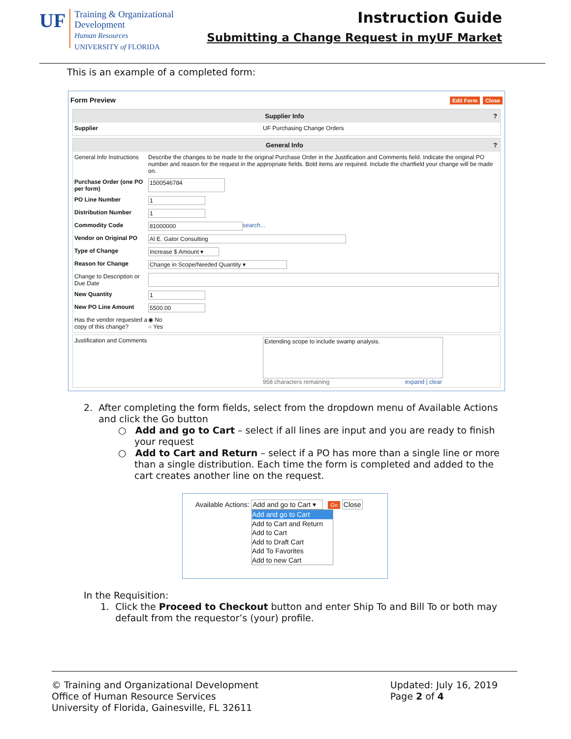UF
Training & Organizational
Development
Human Resources
UNIVERSITY of FLORIDA
Instruction Guide
Submitting a Change Request in myUF Market
This is an example of a completed form:
Form Preview Edit Form Close
Supplier Info ?
Supplier UF Purchasing Change Orders
General Info ?
General Info Instructions Describe the changes to be made to the original Purchase Order in the Justification and Comments field. Indicate the original PO number and reason for the request in the appropriate fields. Bold items are required. Include the chartfield your change will be made on.
Purchase Order (one PO per form) 1500546784
PO Line Number 1
Distribution Number 1
Commodity Code 81000000 search...
Vendor on Original PO Al E. Gator Consulting
Type of Change Increase $ Amount ▾
Reason for Change Change in Scope/Needed Quantity ▾
Change to Description or Due Date
New Quantity 1
New PO Line Amount 5500.00
Has the vendor requested a copy of this change? ◉ No
○ Yes
Justification and Comments Extending scope to include swamp analysis.
958 characters remaining expand | clear
2. After completing the form fields, select from the dropdown menu of Available Actions
and click the Go button
○ Add and go to Cart – select if all lines are input and you are ready to finish your request
○ Add to Cart and Return – select if a PO has more than a single line or more than a single distribution. Each time the form is completed and added to the cart creates another line on the request.
Available Actions: Add and go to Cart ▾ Go Close
Add and go to Cart
Add to Cart and Return
Add to Cart
Add to Draft Cart
Add To Favorites
Add to new Cart
In the Requisition:
1. Click the Proceed to Checkout button and enter Ship To and Bill To or both may
default from the requestor’s (your) profile.
© Training and Organizational Development
Office of Human Resource Services
University of Florida, Gainesville, FL 32611
Updated: July 16, 2019
Page 2 of 4